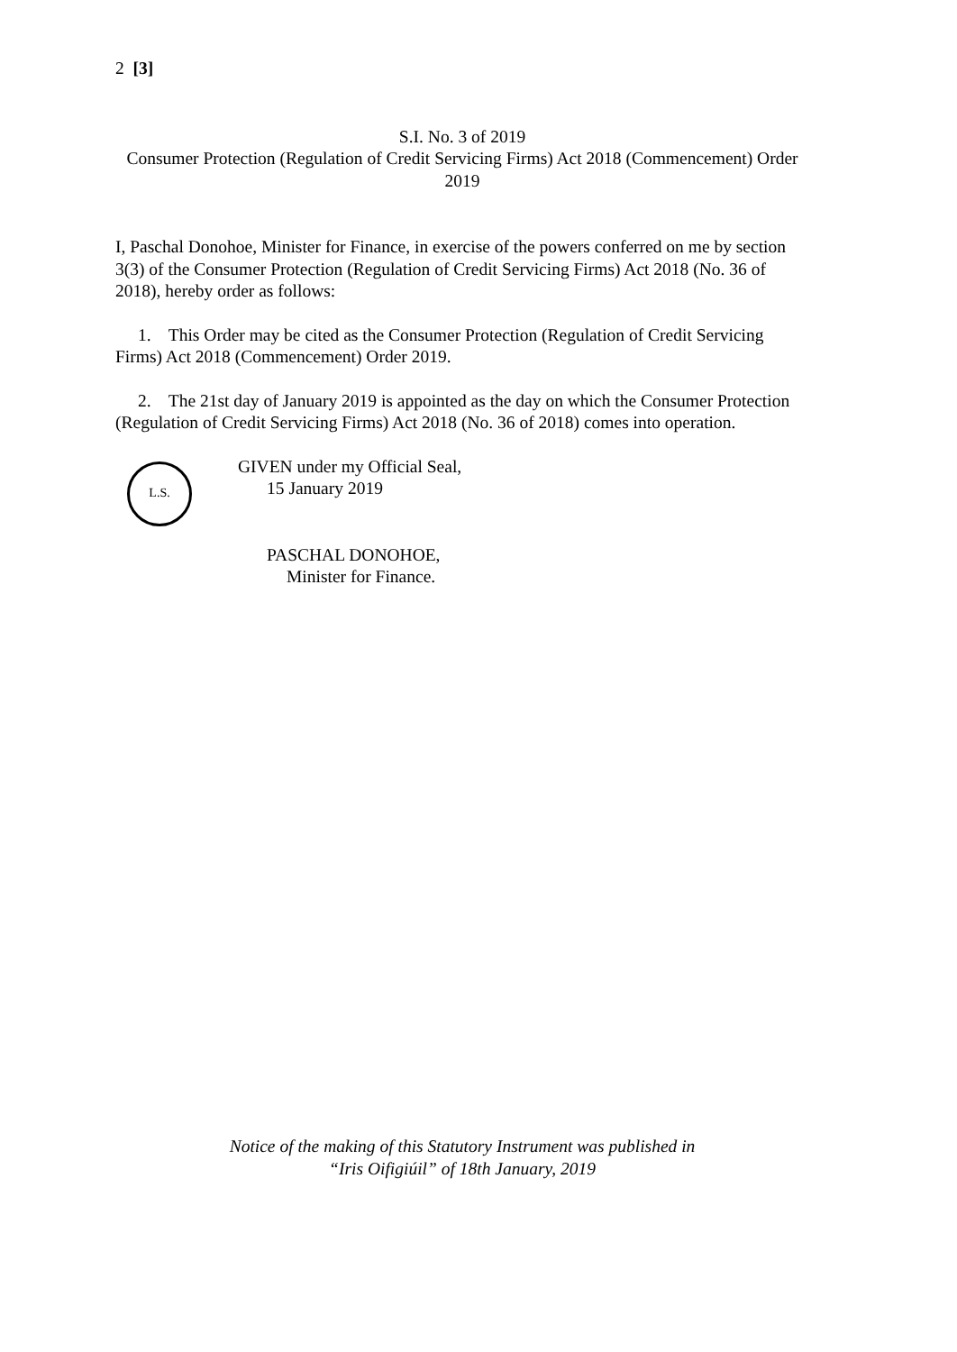2 [3]
S.I. No. 3 of 2019
Consumer Protection (Regulation of Credit Servicing Firms) Act 2018 (Commencement) Order 2019
I, Paschal Donohoe, Minister for Finance, in exercise of the powers conferred on me by section 3(3) of the Consumer Protection (Regulation of Credit Servicing Firms) Act 2018 (No. 36 of 2018), hereby order as follows:
1. This Order may be cited as the Consumer Protection (Regulation of Credit Servicing Firms) Act 2018 (Commencement) Order 2019.
2. The 21st day of January 2019 is appointed as the day on which the Consumer Protection (Regulation of Credit Servicing Firms) Act 2018 (No. 36 of 2018) comes into operation.
L.S.
GIVEN under my Official Seal,
15 January 2019
PASCHAL DONOHOE,
Minister for Finance.
Notice of the making of this Statutory Instrument was published in
“Iris Oifigiúil” of 18th January, 2019